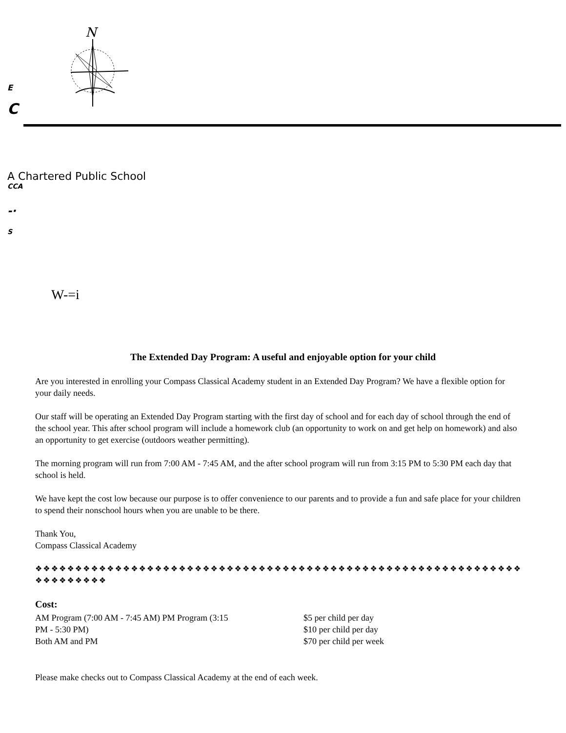N
E
C
A Chartered Public School
CCA
-·
S
W-=i
The Extended Day Program: A useful and enjoyable option for your child
Are you interested in enrolling your Compass Classical Academy student in an Extended Day Program? We have a flexible option for your daily needs.
Our staff will be operating an Extended Day Program starting with the first day of school and for each day of school through the end of the school year. This after school program will include a homework club (an opportunity to work on and get help on homework) and also an opportunity to get exercise (outdoors weather permitting).
The morning program will run from 7:00 AM - 7:45 AM, and the after school program will run from 3:15 PM to 5:30 PM each day that school is held.
We have kept the cost low because our purpose is to offer convenience to our parents and to provide a fun and safe place for your children to spend their nonschool hours when you are unable to be there.
Thank You,
Compass Classical Academy
❖❖❖❖❖❖❖❖❖❖❖❖❖❖❖❖❖❖❖❖❖❖❖❖❖❖❖❖❖❖❖❖❖❖❖❖❖❖❖❖❖❖❖❖❖❖❖❖❖❖❖❖❖❖❖❖❖❖❖❖❖❖❖❖❖❖❖❖❖❖
Cost:
AM Program (7:00 AM - 7:45 AM) PM Program (3:15
PM - 5:30 PM)
Both AM and PM
$5 per child per day
$10 per child per day
$70 per child per week
Please make checks out to Compass Classical Academy at the end of each week.